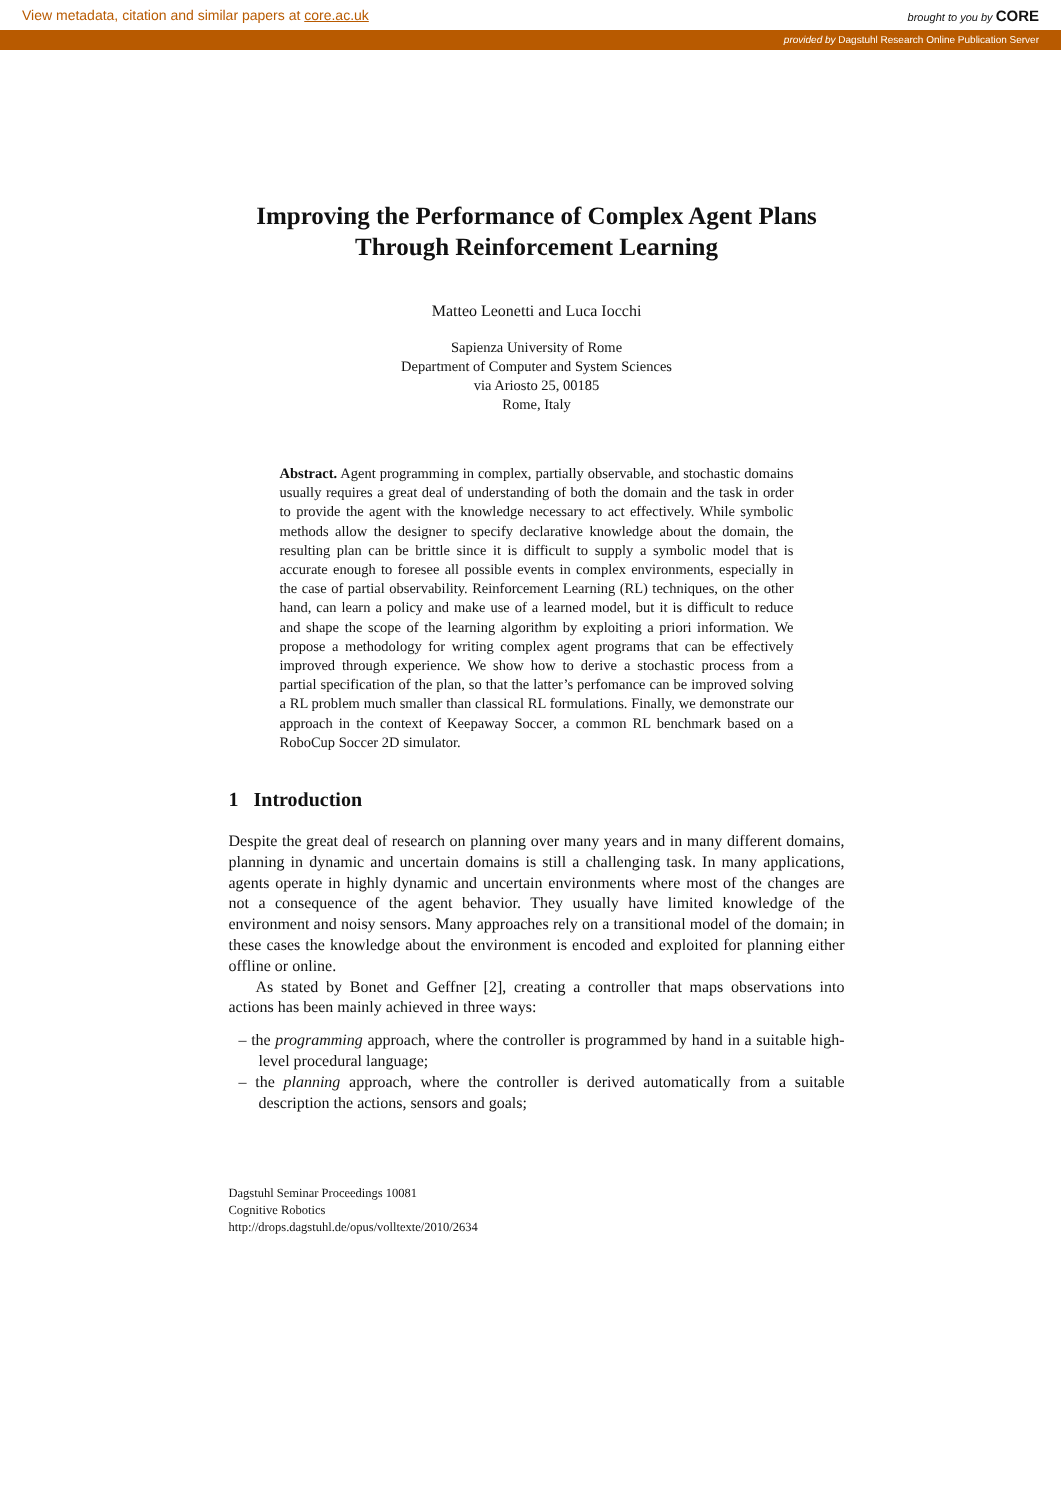View metadata, citation and similar papers at core.ac.uk brought to you by CORE
provided by Dagstuhl Research Online Publication Server
Improving the Performance of Complex Agent Plans Through Reinforcement Learning
Matteo Leonetti and Luca Iocchi
Sapienza University of Rome
Department of Computer and System Sciences
via Ariosto 25, 00185
Rome, Italy
Abstract. Agent programming in complex, partially observable, and stochastic domains usually requires a great deal of understanding of both the domain and the task in order to provide the agent with the knowledge necessary to act effectively. While symbolic methods allow the designer to specify declarative knowledge about the domain, the resulting plan can be brittle since it is difficult to supply a symbolic model that is accurate enough to foresee all possible events in complex environments, especially in the case of partial observability. Reinforcement Learning (RL) techniques, on the other hand, can learn a policy and make use of a learned model, but it is difficult to reduce and shape the scope of the learning algorithm by exploiting a priori information. We propose a methodology for writing complex agent programs that can be effectively improved through experience. We show how to derive a stochastic process from a partial specification of the plan, so that the latter’s perfomance can be improved solving a RL problem much smaller than classical RL formulations. Finally, we demonstrate our approach in the context of Keepaway Soccer, a common RL benchmark based on a RoboCup Soccer 2D simulator.
1 Introduction
Despite the great deal of research on planning over many years and in many different domains, planning in dynamic and uncertain domains is still a challenging task. In many applications, agents operate in highly dynamic and uncertain environments where most of the changes are not a consequence of the agent behavior. They usually have limited knowledge of the environment and noisy sensors. Many approaches rely on a transitional model of the domain; in these cases the knowledge about the environment is encoded and exploited for planning either offline or online.
As stated by Bonet and Geffner [2], creating a controller that maps observations into actions has been mainly achieved in three ways:
– the programming approach, where the controller is programmed by hand in a suitable high-level procedural language;
– the planning approach, where the controller is derived automatically from a suitable description the actions, sensors and goals;
Dagstuhl Seminar Proceedings 10081
Cognitive Robotics
http://drops.dagstuhl.de/opus/volltexte/2010/2634